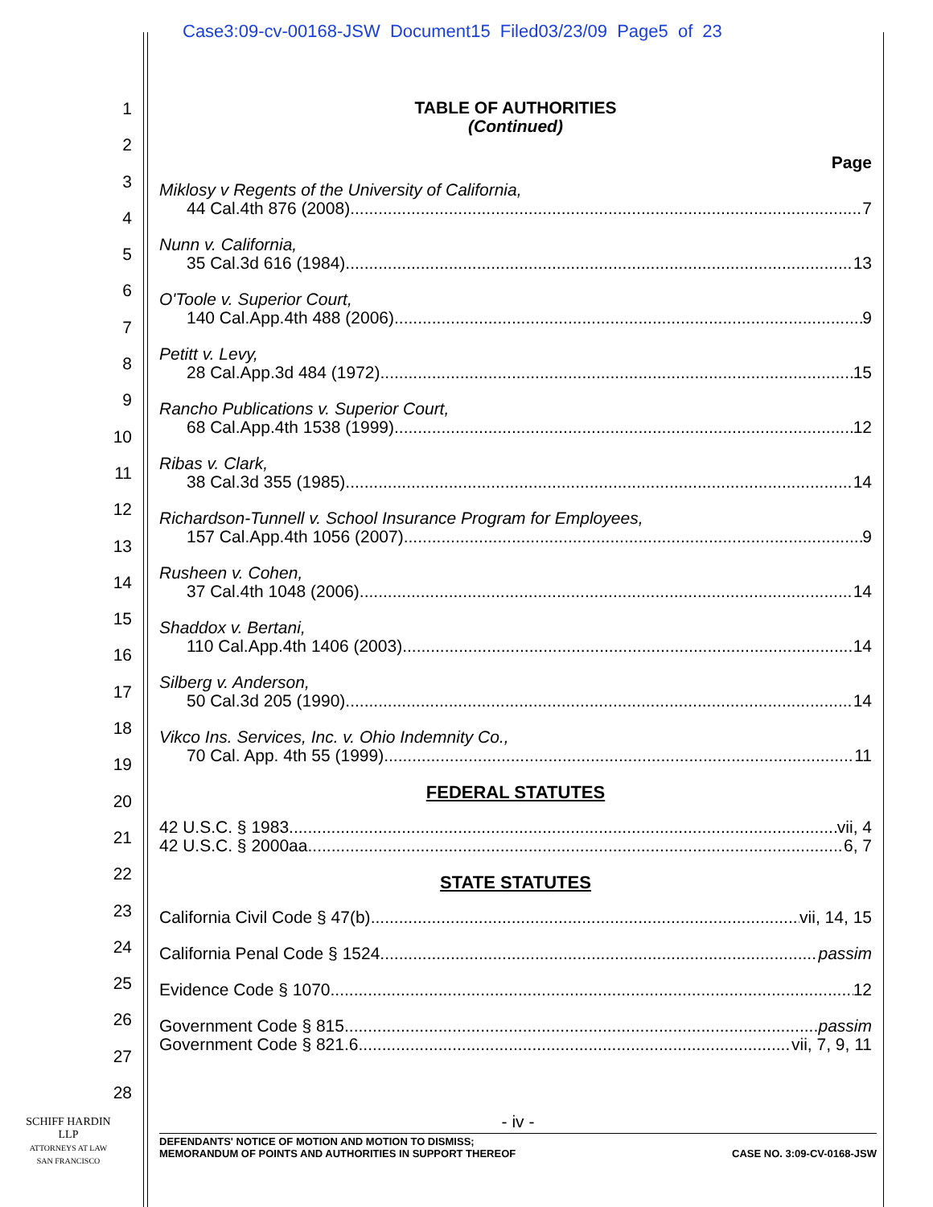Case3:09-cv-00168-JSW Document15 Filed03/23/09 Page5 of 23
1
2
3
4
5
6
7
8
9
10
11
12
13
14
15
16
17
18
19
20
21
22
23
24
25
26
27
28
TABLE OF AUTHORITIES
(Continued)
Page
Miklosy v Regents of the University of California,
44 Cal.4th 876 (2008) 7
Nunn v. California,
35 Cal.3d 616 (1984) 13
O'Toole v. Superior Court,
140 Cal.App.4th 488 (2006) 9
Petitt v. Levy,
28 Cal.App.3d 484 (1972) 15
Rancho Publications v. Superior Court,
68 Cal.App.4th 1538 (1999) 12
Ribas v. Clark,
38 Cal.3d 355 (1985) 14
Richardson-Tunnell v. School Insurance Program for Employees,
157 Cal.App.4th 1056 (2007) 9
Rusheen v. Cohen,
37 Cal.4th 1048 (2006) 14
Shaddox v. Bertani,
110 Cal.App.4th 1406 (2003) 14
Silberg v. Anderson,
50 Cal.3d 205 (1990) 14
Vikco Ins. Services, Inc. v. Ohio Indemnity Co.,
70 Cal. App. 4th 55 (1999) 11
FEDERAL STATUTES
42 U.S.C. § 1983 vii, 4
42 U.S.C. § 2000aa 6, 7
STATE STATUTES
California Civil Code § 47(b) vii, 14, 15
California Penal Code § 1524 passim
Evidence Code § 1070 12
Government Code § 815 passim
Government Code § 821.6 vii, 7, 9, 11
- iv -
SCHIFF HARDIN LLP
ATTORNEYS AT LAW
SAN FRANCISCO
DEFENDANTS' NOTICE OF MOTION AND MOTION TO DISMISS;
MEMORANDUM OF POINTS AND AUTHORITIES IN SUPPORT THEREOF CASE NO. 3:09-CV-0168-JSW